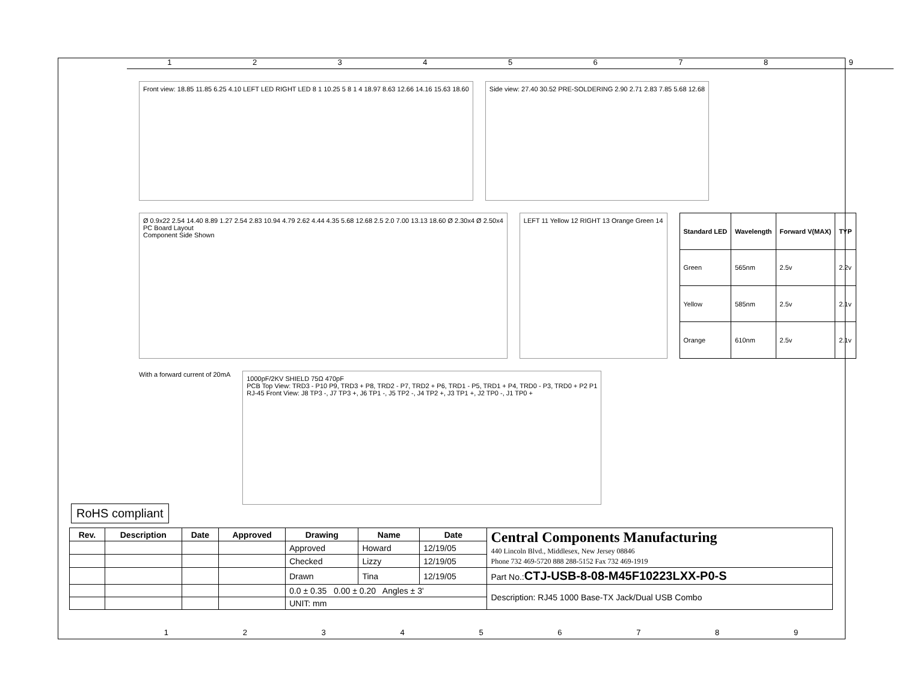123456789
Front view: 18.85 11.85 6.25 4.10 LEFT LED RIGHT LED 8 1 10.25 5 8 1 4 18.97 8.63 12.66 14.16 15.63 18.60
Side view: 27.40 30.52 PRE-SOLDERING 2.90 2.71 2.83 7.85 5.68 12.68
Ø 0.9x22 2.54 14.40 8.89 1.27 2.54 2.83 10.94 4.79 2.62 4.44 4.35 5.68 12.68 2.5 2.0 7.00 13.13 18.60 Ø 2.30x4 Ø 2.50x4
PC Board Layout
Component Side Shown
LEFT 11 Yellow 12 RIGHT 13 Orange Green 14
| Standard LED | Wavelength | Forward V(MAX) | TYP |
| --- | --- | --- | --- |
| Green | 565nm | 2.5v | 2.2v |
| Yellow | 585nm | 2.5v | 2.1v |
| Orange | 610nm | 2.5v | 2.1v |
With a forward current of 20mA
1000pF/2KV SHIELD 75Ω 470pF
PCB Top View: TRD3 - P10 P9, TRD3 + P8, TRD2 - P7, TRD2 + P6, TRD1 - P5, TRD1 + P4, TRD0 - P3, TRD0 + P2 P1
RJ-45 Front View: J8 TP3 -, J7 TP3 +, J6 TP1 -, J5 TP2 -, J4 TP2 +, J3 TP1 +, J2 TP0 -, J1 TP0 +
RoHS compliant
| Rev. | Description | Date | Approved | Drawing | Name | Date | Central Components Manufacturing 440 Lincoln Blvd., Middlesex, New Jersey 08846 Phone 732 469-5720 888 288-5152 Fax 732 469-1919 |
| | | | | Approved | Howard | 12/19/05 | |
| | | | | Checked | Lizzy | 12/19/05 | |
| | | | | Drawn | Tina | 12/19/05 | Part No.: CTJ-USB-8-08-M45F10223LXX-P0-S |
| | | | | 0.0 ± 0.35 0.00 ± 0.20 Angles ± 3' | | | Description: RJ45 1000 Base-TX Jack/Dual USB Combo |
| | | | | UNIT: mm | | | |
123456789